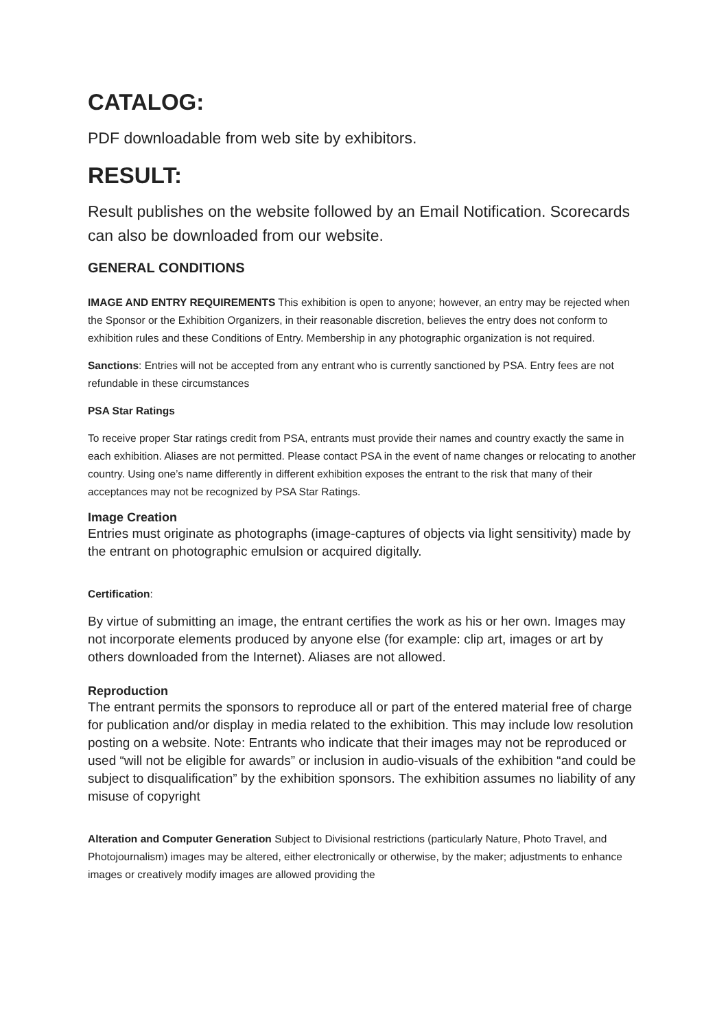CATALOG:
PDF downloadable from web site by exhibitors.
RESULT:
Result publishes on the website followed by an Email Notification. Scorecards can also be downloaded from our website.
GENERAL CONDITIONS
IMAGE AND ENTRY REQUIREMENTS This exhibition is open to anyone; however, an entry may be rejected when the Sponsor or the Exhibition Organizers, in their reasonable discretion, believes the entry does not conform to exhibition rules and these Conditions of Entry. Membership in any photographic organization is not required.
Sanctions: Entries will not be accepted from any entrant who is currently sanctioned by PSA. Entry fees are not refundable in these circumstances
PSA Star Ratings
To receive proper Star ratings credit from PSA, entrants must provide their names and country exactly the same in each exhibition. Aliases are not permitted. Please contact PSA in the event of name changes or relocating to another country. Using one’s name differently in different exhibition exposes the entrant to the risk that many of their acceptances may not be recognized by PSA Star Ratings.
Image Creation
Entries must originate as photographs (image-captures of objects via light sensitivity) made by the entrant on photographic emulsion or acquired digitally.
Certification:
By virtue of submitting an image, the entrant certifies the work as his or her own. Images may not incorporate elements produced by anyone else (for example: clip art, images or art by others downloaded from the Internet). Aliases are not allowed.
Reproduction
The entrant permits the sponsors to reproduce all or part of the entered material free of charge for publication and/or display in media related to the exhibition. This may include low resolution posting on a website. Note: Entrants who indicate that their images may not be reproduced or used “will not be eligible for awards” or inclusion in audio-visuals of the exhibition “and could be subject to disqualification” by the exhibition sponsors. The exhibition assumes no liability of any misuse of copyright
Alteration and Computer Generation Subject to Divisional restrictions (particularly Nature, Photo Travel, and Photojournalism) images may be altered, either electronically or otherwise, by the maker; adjustments to enhance images or creatively modify images are allowed providing the